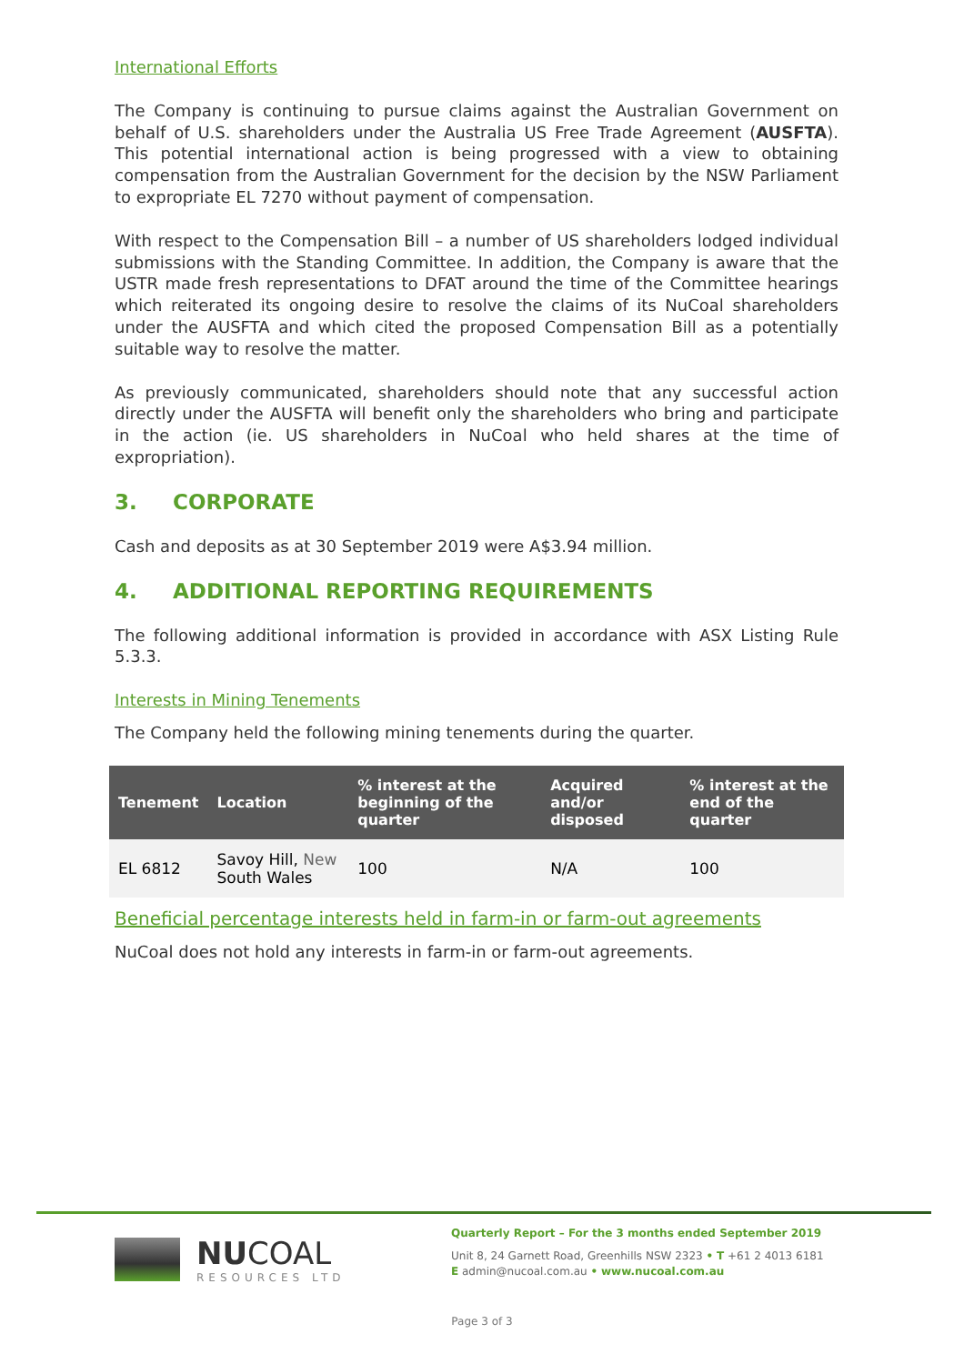International Efforts
The Company is continuing to pursue claims against the Australian Government on behalf of U.S. shareholders under the Australia US Free Trade Agreement (AUSFTA). This potential international action is being progressed with a view to obtaining compensation from the Australian Government for the decision by the NSW Parliament to expropriate EL 7270 without payment of compensation.
With respect to the Compensation Bill – a number of US shareholders lodged individual submissions with the Standing Committee. In addition, the Company is aware that the USTR made fresh representations to DFAT around the time of the Committee hearings which reiterated its ongoing desire to resolve the claims of its NuCoal shareholders under the AUSFTA and which cited the proposed Compensation Bill as a potentially suitable way to resolve the matter.
As previously communicated, shareholders should note that any successful action directly under the AUSFTA will benefit only the shareholders who bring and participate in the action (ie. US shareholders in NuCoal who held shares at the time of expropriation).
3. CORPORATE
Cash and deposits as at 30 September 2019 were A$3.94 million.
4. ADDITIONAL REPORTING REQUIREMENTS
The following additional information is provided in accordance with ASX Listing Rule 5.3.3.
Interests in Mining Tenements
The Company held the following mining tenements during the quarter.
| Tenement | Location | % interest at the beginning of the quarter | Acquired and/or disposed | % interest at the end of the quarter |
| --- | --- | --- | --- | --- |
| EL 6812 | Savoy Hill, New South Wales | 100 | N/A | 100 |
Beneficial percentage interests held in farm-in or farm-out agreements
NuCoal does not hold any interests in farm-in or farm-out agreements.
NUCOAL
RESOURCES LTD
Quarterly Report – For the 3 months ended September 2019
Unit 8, 24 Garnett Road, Greenhills NSW 2323 • T +61 2 4013 6181
E admin@nucoal.com.au • www.nucoal.com.au
Page 3 of 3